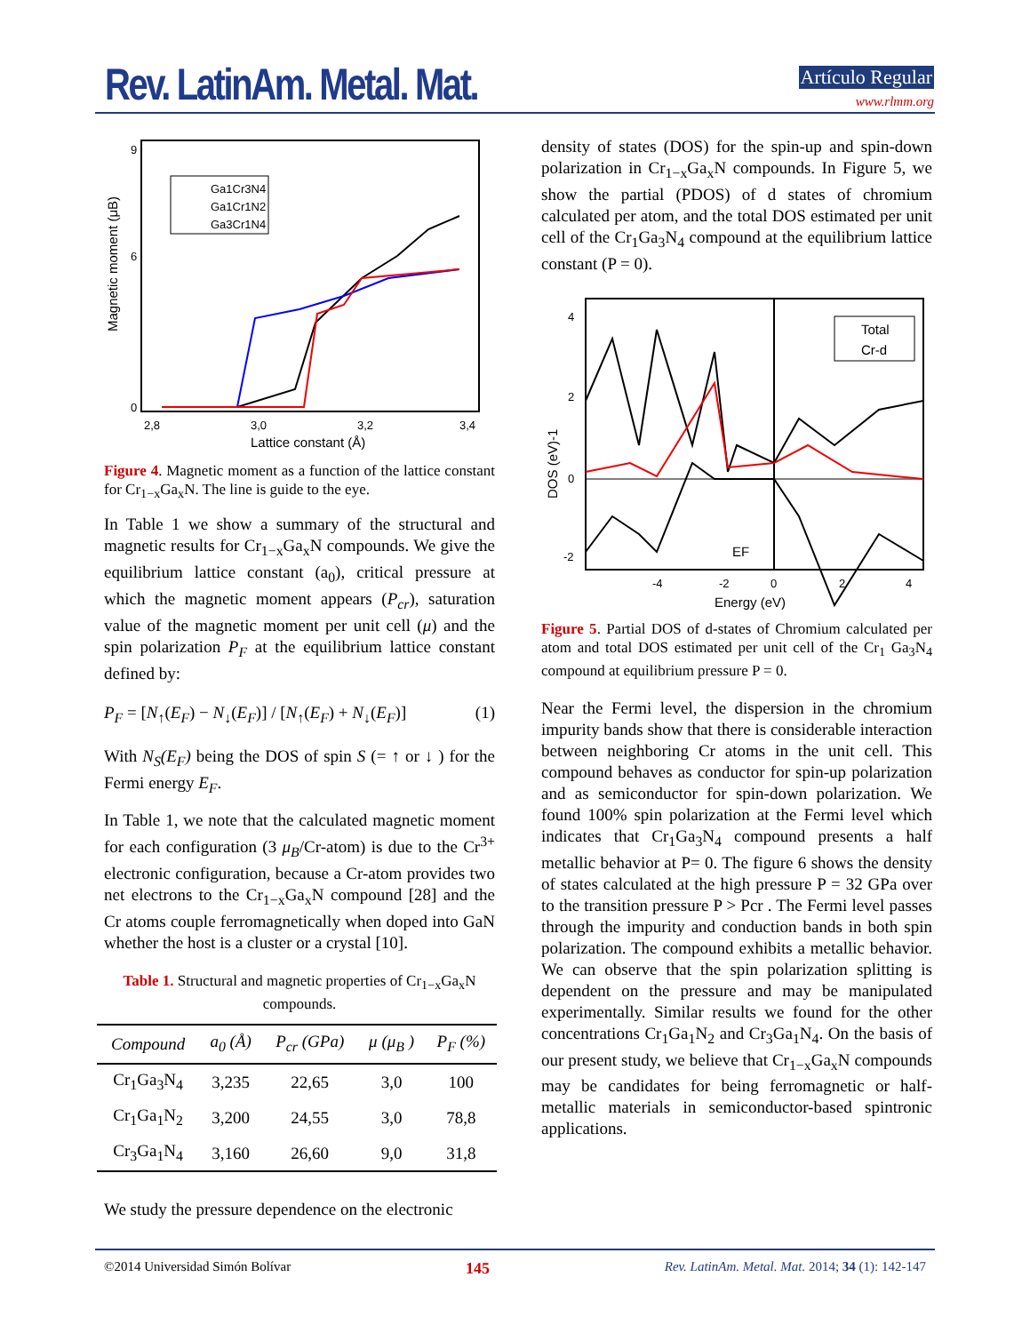Rev. LatinAm. Metal. Mat. Artículo Regular
www.rlmm.org
Ga1Cr3N4
Ga1Cr1N2
Ga3Cr1N4
9
6
0
2,8
3,0
3,2
3,4
Lattice constant (Å)
Magnetic moment (μB)
Figure 4. Magnetic moment as a function of the lattice constant for Cr<sub>1−x</sub>Ga<sub>x</sub>N. The line is guide to the eye.
In Table 1 we show a summary of the structural and magnetic results for Cr<sub>1−x</sub>Ga<sub>x</sub>N compounds. We give the equilibrium lattice constant (a<sub>0</sub>), critical pressure at which the magnetic moment appears (P<sub>cr</sub>), saturation value of the magnetic moment per unit cell (μ) and the spin polarization P<sub>F</sub> at the equilibrium lattice constant defined by:
P<sub>F</sub> = [N<sub>↑</sub>(E<sub>F</sub>) − N<sub>↓</sub>(E<sub>F</sub>)] / [N<sub>↑</sub>(E<sub>F</sub>) + N<sub>↓</sub>(E<sub>F</sub>)] (1)
With N<sub>S</sub>(E<sub>F</sub>) being the DOS of spin S (= ↑ or ↓ ) for the Fermi energy E<sub>F</sub>.
In Table 1, we note that the calculated magnetic moment for each configuration (3 μ<sub>B</sub>/Cr-atom) is due to the Cr<sup>3+</sup> electronic configuration, because a Cr-atom provides two net electrons to the Cr<sub>1−x</sub>Ga<sub>x</sub>N compound [28] and the Cr atoms couple ferromagnetically when doped into GaN whether the host is a cluster or a crystal [10].
Table 1. Structural and magnetic properties of Cr<sub>1−x</sub>Ga<sub>x</sub>N compounds.
| Compound | a<sub>0</sub> (Å) | P<sub>cr</sub> (GPa) | μ (μ<sub>B</sub> ) | P<sub>F</sub> (%) |
| --- | --- | --- | --- | --- |
| Cr<sub>1</sub>Ga<sub>3</sub>N<sub>4</sub> | 3,235 | 22,65 | 3,0 | 100 |
| Cr<sub>1</sub>Ga<sub>1</sub>N<sub>2</sub> | 3,200 | 24,55 | 3,0 | 78,8 |
| Cr<sub>3</sub>Ga<sub>1</sub>N<sub>4</sub> | 3,160 | 26,60 | 9,0 | 31,8 |
We study the pressure dependence on the electronic
density of states (DOS) for the spin-up and spin-down polarization in Cr<sub>1−x</sub>Ga<sub>x</sub>N compounds. In Figure 5, we show the partial (PDOS) of d states of chromium calculated per atom, and the total DOS estimated per unit cell of the Cr<sub>1</sub>Ga<sub>3</sub>N<sub>4</sub> compound at the equilibrium lattice constant (P = 0).
Total
Cr-d
EF
4
2
0
-2
-4
-2
0
2
4
Energy (eV)
DOS (eV)-1
Figure 5. Partial DOS of d-states of Chromium calculated per atom and total DOS estimated per unit cell of the Cr<sub>1</sub> Ga<sub>3</sub>N<sub>4</sub> compound at equilibrium pressure P = 0.
Near the Fermi level, the dispersion in the chromium impurity bands show that there is considerable interaction between neighboring Cr atoms in the unit cell. This compound behaves as conductor for spin-up polarization and as semiconductor for spin-down polarization. We found 100% spin polarization at the Fermi level which indicates that Cr<sub>1</sub>Ga<sub>3</sub>N<sub>4</sub> compound presents a half metallic behavior at P= 0. The figure 6 shows the density of states calculated at the high pressure P = 32 GPa over to the transition pressure P > Pcr . The Fermi level passes through the impurity and conduction bands in both spin polarization. The compound exhibits a metallic behavior. We can observe that the spin polarization splitting is dependent on the pressure and may be manipulated experimentally. Similar results we found for the other concentrations Cr<sub>1</sub>Ga<sub>1</sub>N<sub>2</sub> and Cr<sub>3</sub>Ga<sub>1</sub>N<sub>4</sub>. On the basis of our present study, we believe that Cr<sub>1−x</sub>Ga<sub>x</sub>N compounds may be candidates for being ferromagnetic or half-metallic materials in semiconductor-based spintronic applications.
©2014 Universidad Simón Bolívar 145 Rev. LatinAm. Metal. Mat. 2014; 34 (1): 142-147